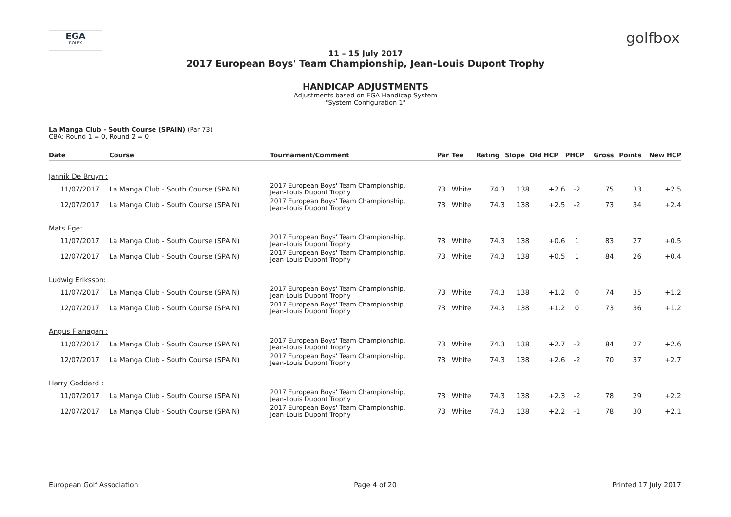EGA
ROLEX
golfbox
11 – 15 July 2017
2017 European Boys' Team Championship, Jean-Louis Dupont Trophy
HANDICAP ADJUSTMENTS
Adjustments based on EGA Handicap System
"System Configuration 1"
La Manga Club - South Course (SPAIN) (Par 73)
CBA: Round 1 = 0, Round 2 = 0
| Date | Course | Tournament/Comment | Par | Tee | Rating | Slope | Old HCP | PHCP | Gross | Points | New HCP |
| --- | --- | --- | --- | --- | --- | --- | --- | --- | --- | --- | --- |
| Jannik De Bruyn : | | | | | | | | | | | |
| 11/07/2017 | La Manga Club - South Course (SPAIN) | 2017 European Boys' Team Championship, Jean-Louis Dupont Trophy | 73 | White | 74.3 | 138 | +2.6 | -2 | 75 | 33 | +2.5 |
| 12/07/2017 | La Manga Club - South Course (SPAIN) | 2017 European Boys' Team Championship, Jean-Louis Dupont Trophy | 73 | White | 74.3 | 138 | +2.5 | -2 | 73 | 34 | +2.4 |
| Mats Ege: | | | | | | | | | | | |
| 11/07/2017 | La Manga Club - South Course (SPAIN) | 2017 European Boys' Team Championship, Jean-Louis Dupont Trophy | 73 | White | 74.3 | 138 | +0.6 | 1 | 83 | 27 | +0.5 |
| 12/07/2017 | La Manga Club - South Course (SPAIN) | 2017 European Boys' Team Championship, Jean-Louis Dupont Trophy | 73 | White | 74.3 | 138 | +0.5 | 1 | 84 | 26 | +0.4 |
| Ludwig Eriksson: | | | | | | | | | | | |
| 11/07/2017 | La Manga Club - South Course (SPAIN) | 2017 European Boys' Team Championship, Jean-Louis Dupont Trophy | 73 | White | 74.3 | 138 | +1.2 | 0 | 74 | 35 | +1.2 |
| 12/07/2017 | La Manga Club - South Course (SPAIN) | 2017 European Boys' Team Championship, Jean-Louis Dupont Trophy | 73 | White | 74.3 | 138 | +1.2 | 0 | 73 | 36 | +1.2 |
| Angus Flanagan : | | | | | | | | | | | |
| 11/07/2017 | La Manga Club - South Course (SPAIN) | 2017 European Boys' Team Championship, Jean-Louis Dupont Trophy | 73 | White | 74.3 | 138 | +2.7 | -2 | 84 | 27 | +2.6 |
| 12/07/2017 | La Manga Club - South Course (SPAIN) | 2017 European Boys' Team Championship, Jean-Louis Dupont Trophy | 73 | White | 74.3 | 138 | +2.6 | -2 | 70 | 37 | +2.7 |
| Harry Goddard : | | | | | | | | | | | |
| 11/07/2017 | La Manga Club - South Course (SPAIN) | 2017 European Boys' Team Championship, Jean-Louis Dupont Trophy | 73 | White | 74.3 | 138 | +2.3 | -2 | 78 | 29 | +2.2 |
| 12/07/2017 | La Manga Club - South Course (SPAIN) | 2017 European Boys' Team Championship, Jean-Louis Dupont Trophy | 73 | White | 74.3 | 138 | +2.2 | -1 | 78 | 30 | +2.1 |
European Golf Association Page 4 of 20 Printed 17 July 2017